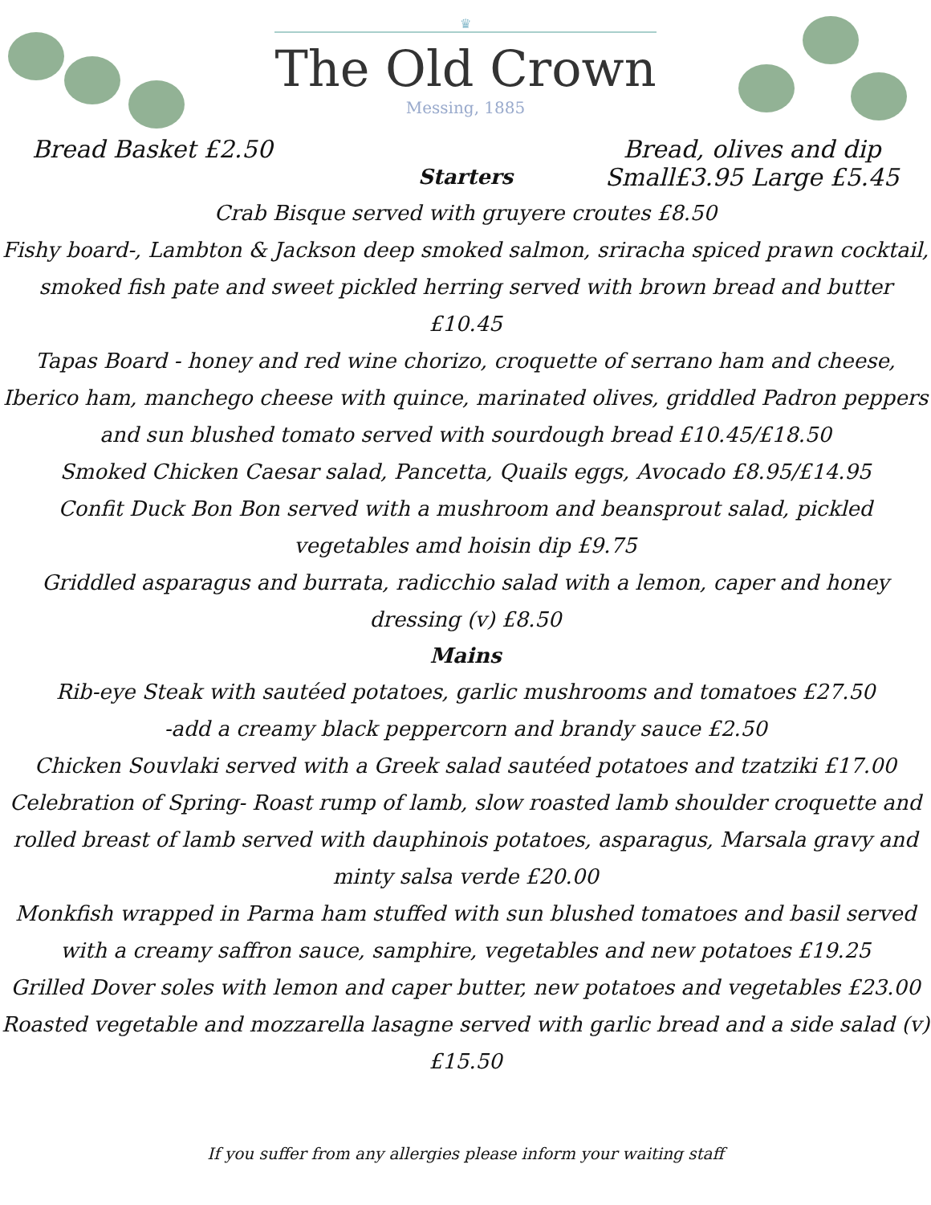♛
The Old Crown
Messing, 1885
Bread Basket £2.50 Bread, olives and dip
Small£3.95 Large £5.45
Starters
Crab Bisque served with gruyere croutes £8.50
Fishy board-, Lambton & Jackson deep smoked salmon, sriracha spiced prawn cocktail, smoked fish pate and sweet pickled herring served with brown bread and butter £10.45
Tapas Board - honey and red wine chorizo, croquette of serrano ham and cheese, Iberico ham, manchego cheese with quince, marinated olives, griddled Padron peppers and sun blushed tomato served with sourdough bread £10.45/£18.50
Smoked Chicken Caesar salad, Pancetta, Quails eggs, Avocado £8.95/£14.95
Confit Duck Bon Bon served with a mushroom and beansprout salad, pickled vegetables amd hoisin dip £9.75
Griddled asparagus and burrata, radicchio salad with a lemon, caper and honey dressing (v) £8.50
Mains
Rib-eye Steak with sautéed potatoes, garlic mushrooms and tomatoes £27.50
-add a creamy black peppercorn and brandy sauce £2.50
Chicken Souvlaki served with a Greek salad sautéed potatoes and tzatziki £17.00
Celebration of Spring- Roast rump of lamb, slow roasted lamb shoulder croquette and rolled breast of lamb served with dauphinois potatoes, asparagus, Marsala gravy and minty salsa verde £20.00
Monkfish wrapped in Parma ham stuffed with sun blushed tomatoes and basil served with a creamy saffron sauce, samphire, vegetables and new potatoes £19.25
Grilled Dover soles with lemon and caper butter, new potatoes and vegetables £23.00
Roasted vegetable and mozzarella lasagne served with garlic bread and a side salad (v) £15.50
If you suffer from any allergies please inform your waiting staff